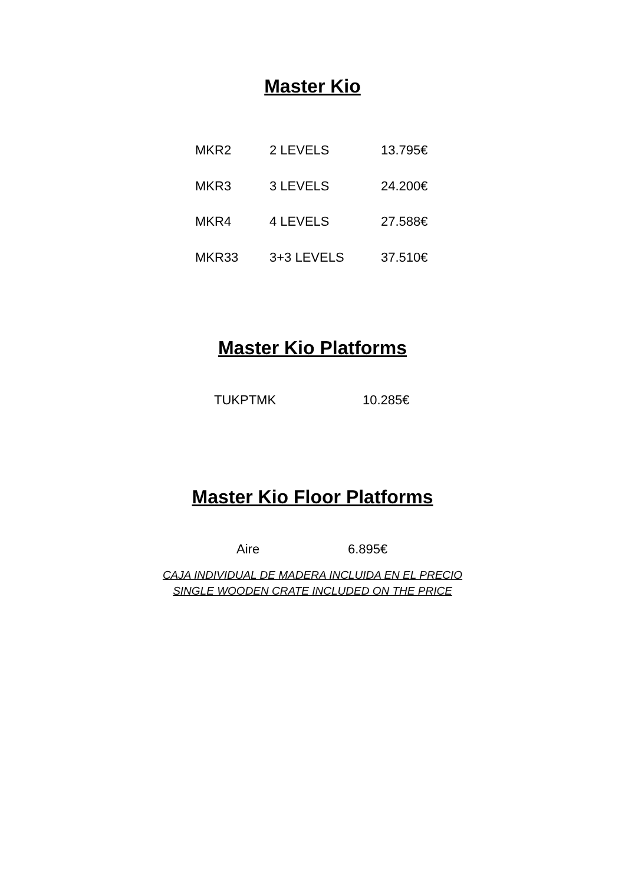Master Kio
| MKR2 | 2 LEVELS | 13.795€ |
| MKR3 | 3 LEVELS | 24.200€ |
| MKR4 | 4 LEVELS | 27.588€ |
| MKR33 | 3+3 LEVELS | 37.510€ |
Master Kio Platforms
| TUKPTMK | 10.285€ |
Master Kio Floor Platforms
| Aire | 6.895€ |
CAJA INDIVIDUAL DE MADERA INCLUIDA EN EL PRECIO
SINGLE WOODEN CRATE INCLUDED ON THE PRICE